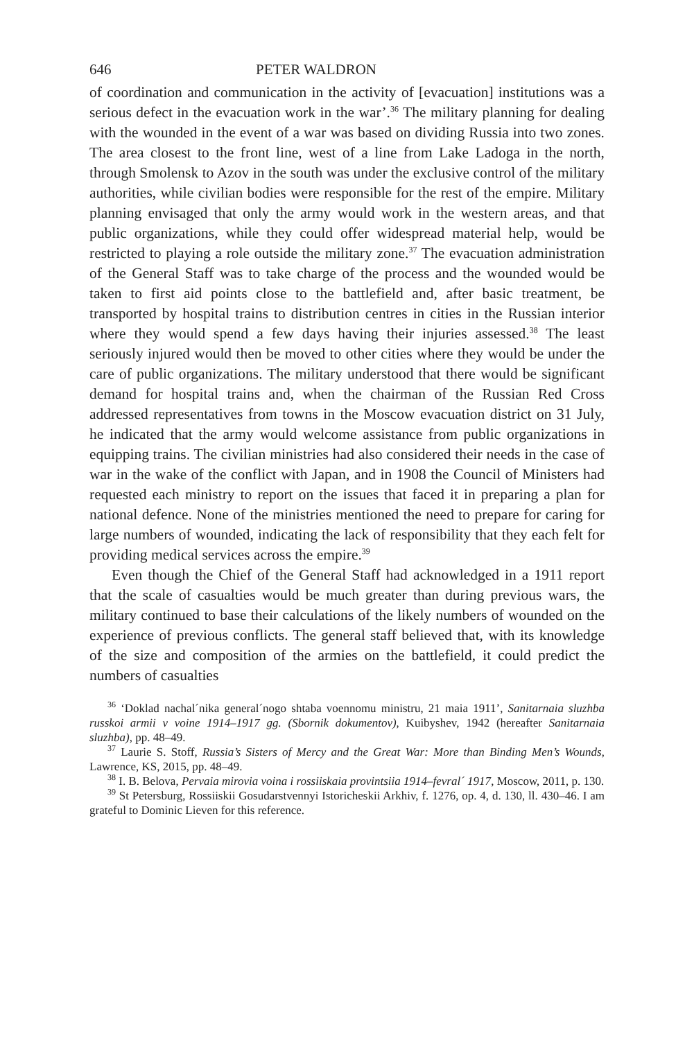646 PETER WALDRON
of coordination and communication in the activity of [evacuation] institutions was a serious defect in the evacuation work in the war’.<sup>36</sup> The military planning for dealing with the wounded in the event of a war was based on dividing Russia into two zones. The area closest to the front line, west of a line from Lake Ladoga in the north, through Smolensk to Azov in the south was under the exclusive control of the military authorities, while civilian bodies were responsible for the rest of the empire. Military planning envisaged that only the army would work in the western areas, and that public organizations, while they could offer widespread material help, would be restricted to playing a role outside the military zone.<sup>37</sup> The evacuation administration of the General Staff was to take charge of the process and the wounded would be taken to first aid points close to the battlefield and, after basic treatment, be transported by hospital trains to distribution centres in cities in the Russian interior where they would spend a few days having their injuries assessed.<sup>38</sup> The least seriously injured would then be moved to other cities where they would be under the care of public organizations. The military understood that there would be significant demand for hospital trains and, when the chairman of the Russian Red Cross addressed representatives from towns in the Moscow evacuation district on 31 July, he indicated that the army would welcome assistance from public organizations in equipping trains. The civilian ministries had also considered their needs in the case of war in the wake of the conflict with Japan, and in 1908 the Council of Ministers had requested each ministry to report on the issues that faced it in preparing a plan for national defence. None of the ministries mentioned the need to prepare for caring for large numbers of wounded, indicating the lack of responsibility that they each felt for providing medical services across the empire.<sup>39</sup>
Even though the Chief of the General Staff had acknowledged in a 1911 report that the scale of casualties would be much greater than during previous wars, the military continued to base their calculations of the likely numbers of wounded on the experience of previous conflicts. The general staff believed that, with its knowledge of the size and composition of the armies on the battlefield, it could predict the numbers of casualties
<sup>36</sup> ‘Doklad nachal´nika general´nogo shtaba voennomu ministru, 21 maia 1911’, Sanitarnaia sluzhba russkoi armii v voine 1914–1917 gg. (Sbornik dokumentov), Kuibyshev, 1942 (hereafter Sanitarnaia sluzhba), pp. 48–49.
<sup>37</sup> Laurie S. Stoff, Russia’s Sisters of Mercy and the Great War: More than Binding Men’s Wounds, Lawrence, KS, 2015, pp. 48–49.
<sup>38</sup> I. B. Belova, Pervaia mirovia voina i rossiiskaia provintsiia 1914–fevral´ 1917, Moscow, 2011, p. 130.
<sup>39</sup> St Petersburg, Rossiiskii Gosudarstvennyi Istoricheskii Arkhiv, f. 1276, op. 4, d. 130, ll. 430–46. I am grateful to Dominic Lieven for this reference.